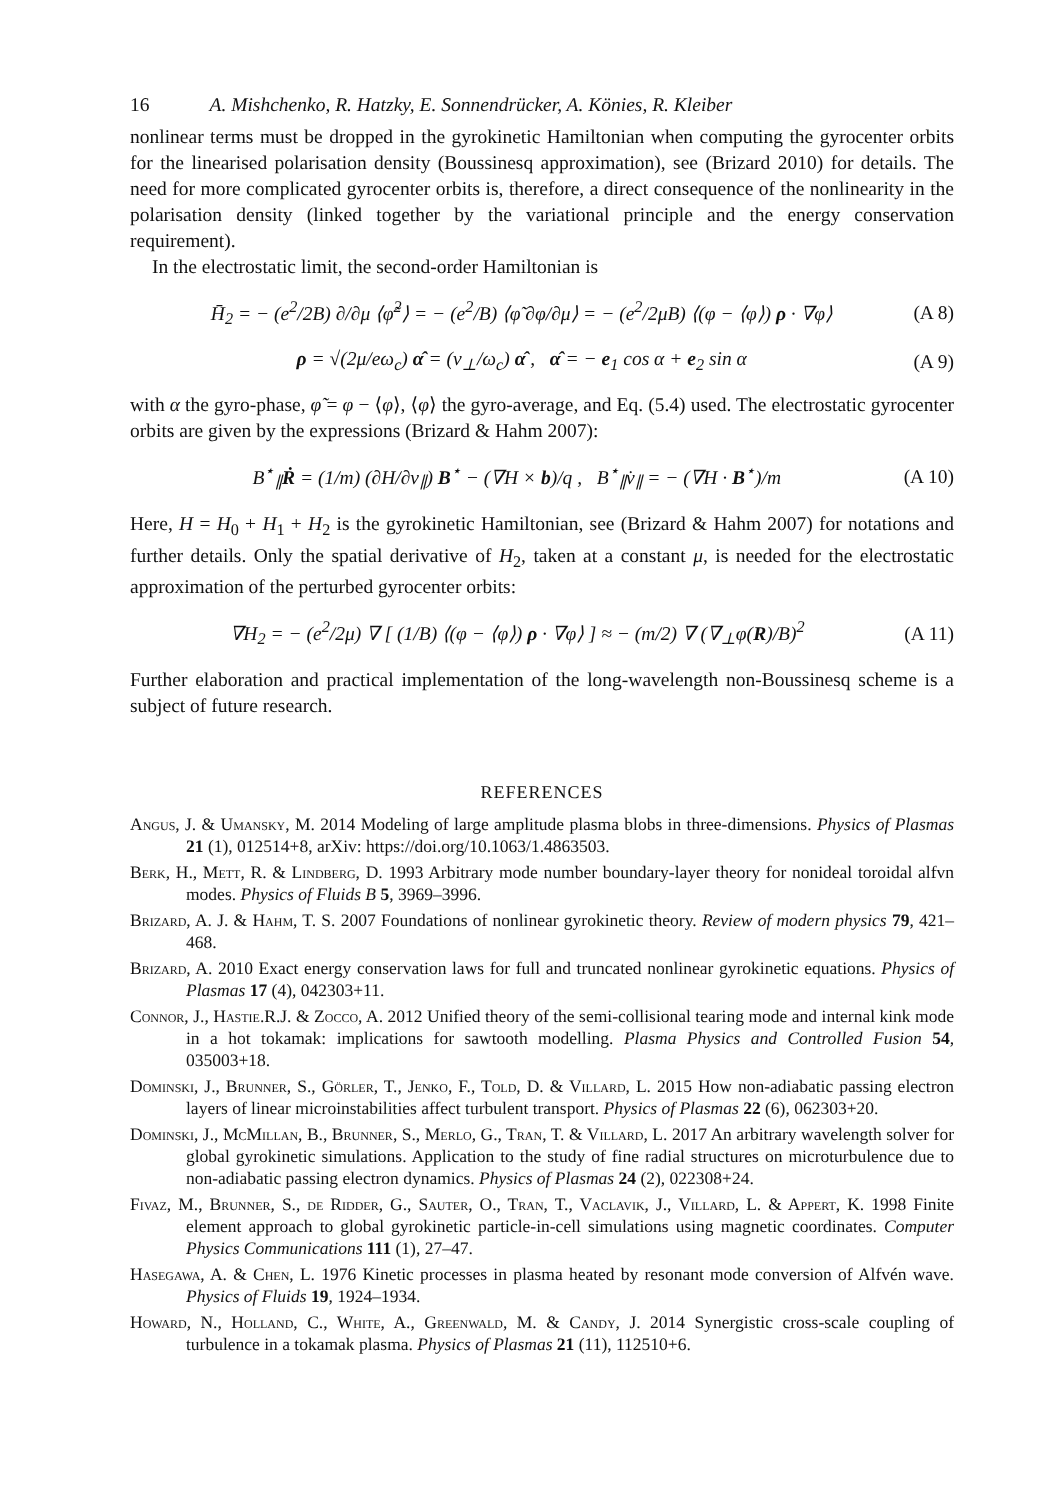16 A. Mishchenko, R. Hatzky, E. Sonnendrücker, A. Könies, R. Kleiber
nonlinear terms must be dropped in the gyrokinetic Hamiltonian when computing the gyrocenter orbits for the linearised polarisation density (Boussinesq approximation), see (Brizard 2010) for details. The need for more complicated gyrocenter orbits is, therefore, a direct consequence of the nonlinearity in the polarisation density (linked together by the variational principle and the energy conservation requirement).
In the electrostatic limit, the second-order Hamiltonian is
H̄<sub>2</sub> = − (e<sup>2</sup>/2B) ∂/∂μ ⟨φ̃<sup>2</sup>⟩ = − (e<sup>2</sup>/B) ⟨φ̃ ∂φ/∂μ⟩ = − (e<sup>2</sup>/2μB) ⟨(φ − ⟨φ⟩) ρ · ∇φ⟩
(A 8)
ρ = √(2μ/eω<sub>c</sub>) α̂ = (v<sub>⊥</sub>/ω<sub>c</sub>) α̂ , α̂ = − e<sub>1</sub> cos α + e<sub>2</sub> sin α
(A 9)
with α the gyro-phase, φ̃ = φ − ⟨φ⟩, ⟨φ⟩ the gyro-average, and Eq. (5.4) used. The electrostatic gyrocenter orbits are given by the expressions (Brizard & Hahm 2007):
B<sup>⋆</sup><sub>∥</sub>Ṙ = (1/m) (∂H/∂v<sub>∥</sub>) B<sup>⋆</sup> − (∇H × b)/q , B<sup>⋆</sup><sub>∥</sub>v̇<sub>∥</sub> = − (∇H · B<sup>⋆</sup>)/m
(A 10)
Here, H = H<sub>0</sub> + H<sub>1</sub> + H<sub>2</sub> is the gyrokinetic Hamiltonian, see (Brizard & Hahm 2007) for notations and further details. Only the spatial derivative of H<sub>2</sub>, taken at a constant μ, is needed for the electrostatic approximation of the perturbed gyrocenter orbits:
∇H<sub>2</sub> = − (e<sup>2</sup>/2μ) ∇ [ (1/B) ⟨(φ − ⟨φ⟩) ρ · ∇φ⟩ ] ≈ − (m/2) ∇ (∇<sub>⊥</sub>φ(R)/B)<sup>2</sup>
(A 11)
Further elaboration and practical implementation of the long-wavelength non-Boussinesq scheme is a subject of future research.
REFERENCES
Angus, J. & Umansky, M. 2014 Modeling of large amplitude plasma blobs in three-dimensions. Physics of Plasmas 21 (1), 012514+8, arXiv: https://doi.org/10.1063/1.4863503.
Berk, H., Mett, R. & Lindberg, D. 1993 Arbitrary mode number boundary-layer theory for nonideal toroidal alfvn modes. Physics of Fluids B 5, 3969–3996.
Brizard, A. J. & Hahm, T. S. 2007 Foundations of nonlinear gyrokinetic theory. Review of modern physics 79, 421–468.
Brizard, A. 2010 Exact energy conservation laws for full and truncated nonlinear gyrokinetic equations. Physics of Plasmas 17 (4), 042303+11.
Connor, J., Hastie.R.J. & Zocco, A. 2012 Unified theory of the semi-collisional tearing mode and internal kink mode in a hot tokamak: implications for sawtooth modelling. Plasma Physics and Controlled Fusion 54, 035003+18.
Dominski, J., Brunner, S., Görler, T., Jenko, F., Told, D. & Villard, L. 2015 How non-adiabatic passing electron layers of linear microinstabilities affect turbulent transport. Physics of Plasmas 22 (6), 062303+20.
Dominski, J., McMillan, B., Brunner, S., Merlo, G., Tran, T. & Villard, L. 2017 An arbitrary wavelength solver for global gyrokinetic simulations. Application to the study of fine radial structures on microturbulence due to non-adiabatic passing electron dynamics. Physics of Plasmas 24 (2), 022308+24.
Fivaz, M., Brunner, S., de Ridder, G., Sauter, O., Tran, T., Vaclavik, J., Villard, L. & Appert, K. 1998 Finite element approach to global gyrokinetic particle-in-cell simulations using magnetic coordinates. Computer Physics Communications 111 (1), 27–47.
Hasegawa, A. & Chen, L. 1976 Kinetic processes in plasma heated by resonant mode conversion of Alfvén wave. Physics of Fluids 19, 1924–1934.
Howard, N., Holland, C., White, A., Greenwald, M. & Candy, J. 2014 Synergistic cross-scale coupling of turbulence in a tokamak plasma. Physics of Plasmas 21 (11), 112510+6.